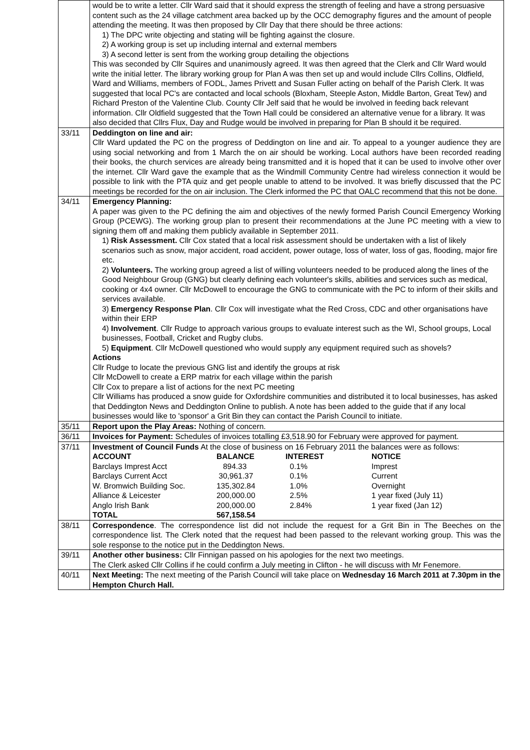| | would be to write a letter. Cllr Ward said that it should express the strength of feeling and have a strong persuasive content such as the 24 village catchment area backed up by the OCC demography figures and the amount of people attending the meeting. It was then proposed by Cllr Day that there should be three actions: 1) The DPC write objecting and stating will be fighting against the closure. 2) A working group is set up including internal and external members 3) A second letter is sent from the working group detailing the objections This was seconded by Cllr Squires and unanimously agreed. It was then agreed that the Clerk and Cllr Ward would write the initial letter. The library working group for Plan A was then set up and would include Cllrs Collins, Oldfield, Ward and Williams, members of FODL, James Privett and Susan Fuller acting on behalf of the Parish Clerk. It was suggested that local PC's are contacted and local schools (Bloxham, Steeple Aston, Middle Barton, Great Tew) and Richard Preston of the Valentine Club. County Cllr Jelf said that he would be involved in feeding back relevant information. Cllr Oldfield suggested that the Town Hall could be considered an alternative venue for a library. It was also decided that Cllrs Flux, Day and Rudge would be involved in preparing for Plan B should it be required. |
| 33/11 | Deddington on line and air: Cllr Ward updated the PC on the progress of Deddington on line and air. To appeal to a younger audience they are using social networking and from 1 March the on air should be working. Local authors have been recorded reading their books, the church services are already being transmitted and it is hoped that it can be used to involve other over the internet. Cllr Ward gave the example that as the Windmill Community Centre had wireless connection it would be possible to link with the PTA quiz and get people unable to attend to be involved. It was briefly discussed that the PC meetings be recorded for the on air inclusion. The Clerk informed the PC that OALC recommend that this not be done. |
| 34/11 | Emergency Planning: A paper was given to the PC defining the aim and objectives of the newly formed Parish Council Emergency Working Group (PCEWG). The working group plan to present their recommendations at the June PC meeting with a view to signing them off and making them publicly available in September 2011. 1) Risk Assessment. Cllr Cox stated that a local risk assessment should be undertaken with a list of likely scenarios such as snow, major accident, road accident, power outage, loss of water, loss of gas, flooding, major fire etc. 2) Volunteers. The working group agreed a list of willing volunteers needed to be produced along the lines of the Good Neighbour Group (GNG) but clearly defining each volunteer's skills, abilities and services such as medical, cooking or 4x4 owner. Cllr McDowell to encourage the GNG to communicate with the PC to inform of their skills and services available. 3) Emergency Response Plan . Cllr Cox will investigate what the Red Cross, CDC and other organisations have within their ERP 4) Involvement . Cllr Rudge to approach various groups to evaluate interest such as the WI, School groups, Local businesses, Football, Cricket and Rugby clubs. 5) Equipment . Cllr McDowell questioned who would supply any equipment required such as shovels? Actions Cllr Rudge to locate the previous GNG list and identify the groups at risk Cllr McDowell to create a ERP matrix for each village within the parish Cllr Cox to prepare a list of actions for the next PC meeting Cllr Williams has produced a snow guide for Oxfordshire communities and distributed it to local businesses, has asked that Deddington News and Deddington Online to publish. A note has been added to the guide that if any local businesses would like to 'sponsor' a Grit Bin they can contact the Parish Council to initiate. |
| 35/11 | Report upon the Play Areas: Nothing of concern. |
| 36/11 | Invoices for Payment: Schedules of invoices totalling £3,518.90 for February were approved for payment. |
| 37/11 | Investment of Council Funds At the close of business on 16 February 2011 the balances were as follows: / ACCOUNT / BALANCE / INTEREST / NOTICE / / Barclays Imprest Acct / 894.33 / 0.1% / Imprest / / Barclays Current Acct / 30,961.37 / 0.1% / Current / / W. Bromwich Building Soc. / 135,302.84 / 1.0% / Overnight / / Alliance & Leicester / 200,000.00 / 2.5% / 1 year fixed (July 11) / / Anglo Irish Bank / 200,000.00 / 2.84% / 1 year fixed (Jan 12) / / TOTAL / 567,158.54 / / / |
| 38/11 | Correspondence . The correspondence list did not include the request for a Grit Bin in The Beeches on the correspondence list. The Clerk noted that the request had been passed to the relevant working group. This was the sole response to the notice put in the Deddington News. |
| 39/11 | Another other business: Cllr Finnigan passed on his apologies for the next two meetings. The Clerk asked Cllr Collins if he could confirm a July meeting in Clifton - he will discuss with Mr Fenemore. |
| 40/11 | Next Meeting: The next meeting of the Parish Council will take place on Wednesday 16 March 2011 at 7.30pm in the Hempton Church Hall. |